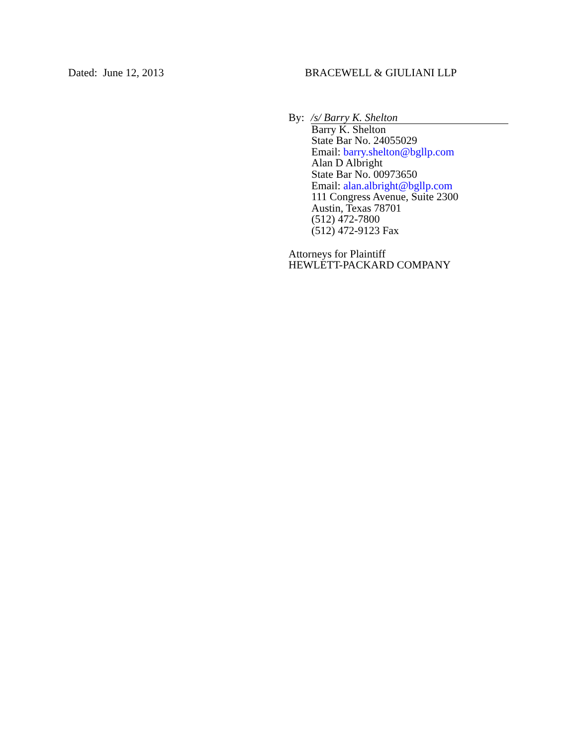Dated: June 12, 2013 BRACEWELL & GIULIANI LLP
By: /s/ Barry K. Shelton
Barry K. Shelton
State Bar No. 24055029
Email: barry.shelton@bgllp.com
Alan D Albright
State Bar No. 00973650
Email: alan.albright@bgllp.com
111 Congress Avenue, Suite 2300
Austin, Texas 78701
(512) 472-7800
(512) 472-9123 Fax
Attorneys for Plaintiff
HEWLETT-PACKARD COMPANY